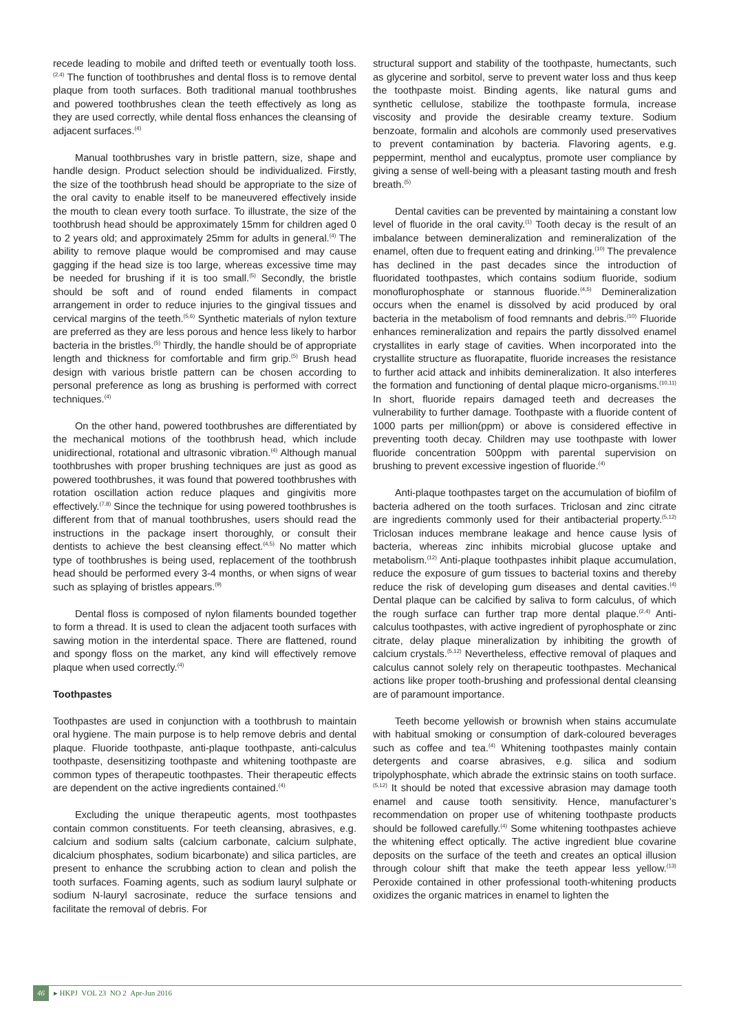recede leading to mobile and drifted teeth or eventually tooth loss.<sup>(2,4)</sup> The function of toothbrushes and dental floss is to remove dental plaque from tooth surfaces. Both traditional manual toothbrushes and powered toothbrushes clean the teeth effectively as long as they are used correctly, while dental floss enhances the cleansing of adjacent surfaces.<sup>(4)</sup>
Manual toothbrushes vary in bristle pattern, size, shape and handle design. Product selection should be individualized. Firstly, the size of the toothbrush head should be appropriate to the size of the oral cavity to enable itself to be maneuvered effectively inside the mouth to clean every tooth surface. To illustrate, the size of the toothbrush head should be approximately 15mm for children aged 0 to 2 years old; and approximately 25mm for adults in general.<sup>(4)</sup> The ability to remove plaque would be compromised and may cause gagging if the head size is too large, whereas excessive time may be needed for brushing if it is too small.<sup>(5)</sup> Secondly, the bristle should be soft and of round ended filaments in compact arrangement in order to reduce injuries to the gingival tissues and cervical margins of the teeth.<sup>(5,6)</sup> Synthetic materials of nylon texture are preferred as they are less porous and hence less likely to harbor bacteria in the bristles.<sup>(5)</sup> Thirdly, the handle should be of appropriate length and thickness for comfortable and firm grip.<sup>(5)</sup> Brush head design with various bristle pattern can be chosen according to personal preference as long as brushing is performed with correct techniques.<sup>(4)</sup>
On the other hand, powered toothbrushes are differentiated by the mechanical motions of the toothbrush head, which include unidirectional, rotational and ultrasonic vibration.<sup>(4)</sup> Although manual toothbrushes with proper brushing techniques are just as good as powered toothbrushes, it was found that powered toothbrushes with rotation oscillation action reduce plaques and gingivitis more effectively.<sup>(7,8)</sup> Since the technique for using powered toothbrushes is different from that of manual toothbrushes, users should read the instructions in the package insert thoroughly, or consult their dentists to achieve the best cleansing effect.<sup>(4,5)</sup> No matter which type of toothbrushes is being used, replacement of the toothbrush head should be performed every 3-4 months, or when signs of wear such as splaying of bristles appears.<sup>(9)</sup>
Dental floss is composed of nylon filaments bounded together to form a thread. It is used to clean the adjacent tooth surfaces with sawing motion in the interdental space. There are flattened, round and spongy floss on the market, any kind will effectively remove plaque when used correctly.<sup>(4)</sup>
Toothpastes
Toothpastes are used in conjunction with a toothbrush to maintain oral hygiene. The main purpose is to help remove debris and dental plaque. Fluoride toothpaste, anti-plaque toothpaste, anti-calculus toothpaste, desensitizing toothpaste and whitening toothpaste are common types of therapeutic toothpastes. Their therapeutic effects are dependent on the active ingredients contained.<sup>(4)</sup>
Excluding the unique therapeutic agents, most toothpastes contain common constituents. For teeth cleansing, abrasives, e.g. calcium and sodium salts (calcium carbonate, calcium sulphate, dicalcium phosphates, sodium bicarbonate) and silica particles, are present to enhance the scrubbing action to clean and polish the tooth surfaces. Foaming agents, such as sodium lauryl sulphate or sodium N-lauryl sacrosinate, reduce the surface tensions and facilitate the removal of debris. For
structural support and stability of the toothpaste, humectants, such as glycerine and sorbitol, serve to prevent water loss and thus keep the toothpaste moist. Binding agents, like natural gums and synthetic cellulose, stabilize the toothpaste formula, increase viscosity and provide the desirable creamy texture. Sodium benzoate, formalin and alcohols are commonly used preservatives to prevent contamination by bacteria. Flavoring agents, e.g. peppermint, menthol and eucalyptus, promote user compliance by giving a sense of well-being with a pleasant tasting mouth and fresh breath.<sup>(5)</sup>
Dental cavities can be prevented by maintaining a constant low level of fluoride in the oral cavity.<sup>(1)</sup> Tooth decay is the result of an imbalance between demineralization and remineralization of the enamel, often due to frequent eating and drinking.<sup>(10)</sup> The prevalence has declined in the past decades since the introduction of fluoridated toothpastes, which contains sodium fluoride, sodium monoflurophosphate or stannous fluoride.<sup>(4,5)</sup> Demineralization occurs when the enamel is dissolved by acid produced by oral bacteria in the metabolism of food remnants and debris.<sup>(10)</sup> Fluoride enhances remineralization and repairs the partly dissolved enamel crystallites in early stage of cavities. When incorporated into the crystallite structure as fluorapatite, fluoride increases the resistance to further acid attack and inhibits demineralization. It also interferes the formation and functioning of dental plaque micro-organisms.<sup>(10,11)</sup> In short, fluoride repairs damaged teeth and decreases the vulnerability to further damage. Toothpaste with a fluoride content of 1000 parts per million(ppm) or above is considered effective in preventing tooth decay. Children may use toothpaste with lower fluoride concentration 500ppm with parental supervision on brushing to prevent excessive ingestion of fluoride.<sup>(4)</sup>
Anti-plaque toothpastes target on the accumulation of biofilm of bacteria adhered on the tooth surfaces. Triclosan and zinc citrate are ingredients commonly used for their antibacterial property.<sup>(5,12)</sup> Triclosan induces membrane leakage and hence cause lysis of bacteria, whereas zinc inhibits microbial glucose uptake and metabolism.<sup>(12)</sup> Anti-plaque toothpastes inhibit plaque accumulation, reduce the exposure of gum tissues to bacterial toxins and thereby reduce the risk of developing gum diseases and dental cavities.<sup>(4)</sup> Dental plaque can be calcified by saliva to form calculus, of which the rough surface can further trap more dental plaque.<sup>(2,4)</sup> Anti-calculus toothpastes, with active ingredient of pyrophosphate or zinc citrate, delay plaque mineralization by inhibiting the growth of calcium crystals.<sup>(5,12)</sup> Nevertheless, effective removal of plaques and calculus cannot solely rely on therapeutic toothpastes. Mechanical actions like proper tooth-brushing and professional dental cleansing are of paramount importance.
Teeth become yellowish or brownish when stains accumulate with habitual smoking or consumption of dark-coloured beverages such as coffee and tea.<sup>(4)</sup> Whitening toothpastes mainly contain detergents and coarse abrasives, e.g. silica and sodium tripolyphosphate, which abrade the extrinsic stains on tooth surface.<sup>(5,12)</sup> It should be noted that excessive abrasion may damage tooth enamel and cause tooth sensitivity. Hence, manufacturer’s recommendation on proper use of whitening toothpaste products should be followed carefully.<sup>(4)</sup> Some whitening toothpastes achieve the whitening effect optically. The active ingredient blue covarine deposits on the surface of the teeth and creates an optical illusion through colour shift that make the teeth appear less yellow.<sup>(13)</sup> Peroxide contained in other professional tooth-whitening products oxidizes the organic matrices in enamel to lighten the
46 ▸ HKPJ VOL 23 NO 2 Apr-Jun 2016